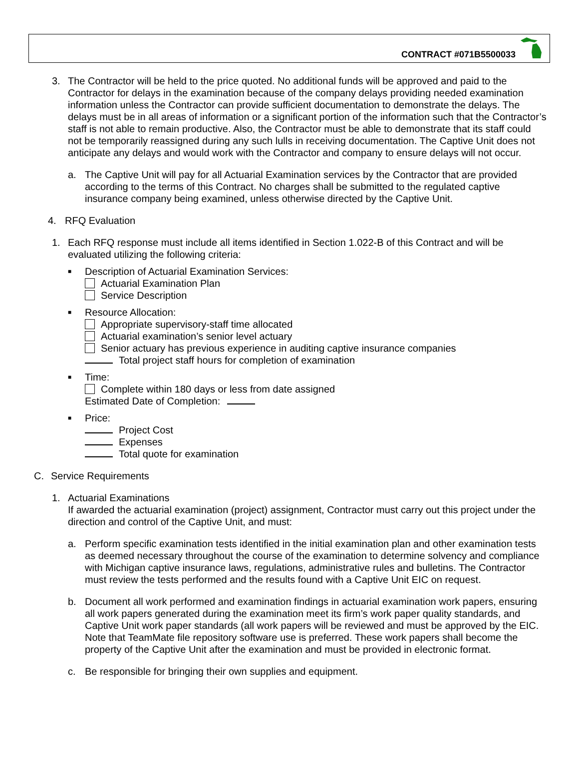CONTRACT #071B5500033
3. The Contractor will be held to the price quoted. No additional funds will be approved and paid to the Contractor for delays in the examination because of the company delays providing needed examination information unless the Contractor can provide sufficient documentation to demonstrate the delays. The delays must be in all areas of information or a significant portion of the information such that the Contractor’s staff is not able to remain productive. Also, the Contractor must be able to demonstrate that its staff could not be temporarily reassigned during any such lulls in receiving documentation. The Captive Unit does not anticipate any delays and would work with the Contractor and company to ensure delays will not occur.
a. The Captive Unit will pay for all Actuarial Examination services by the Contractor that are provided according to the terms of this Contract. No charges shall be submitted to the regulated captive insurance company being examined, unless otherwise directed by the Captive Unit.
4. RFQ Evaluation
1. Each RFQ response must include all items identified in Section 1.022-B of this Contract and will be evaluated utilizing the following criteria:
■
Description of Actuarial Examination Services:
Actuarial Examination Plan
Service Description
■
Resource Allocation:
Appropriate supervisory-staff time allocated
Actuarial examination’s senior level actuary
Senior actuary has previous experience in auditing captive insurance companies
Total project staff hours for completion of examination
■
Time:
Complete within 180 days or less from date assigned
Estimated Date of Completion:
■
Price:
Project Cost
Expenses
Total quote for examination
C. Service Requirements
1. Actuarial Examinations
If awarded the actuarial examination (project) assignment, Contractor must carry out this project under the direction and control of the Captive Unit, and must:
a. Perform specific examination tests identified in the initial examination plan and other examination tests as deemed necessary throughout the course of the examination to determine solvency and compliance with Michigan captive insurance laws, regulations, administrative rules and bulletins. The Contractor must review the tests performed and the results found with a Captive Unit EIC on request.
b. Document all work performed and examination findings in actuarial examination work papers, ensuring all work papers generated during the examination meet its firm’s work paper quality standards, and Captive Unit work paper standards (all work papers will be reviewed and must be approved by the EIC. Note that TeamMate file repository software use is preferred. These work papers shall become the property of the Captive Unit after the examination and must be provided in electronic format.
c. Be responsible for bringing their own supplies and equipment.